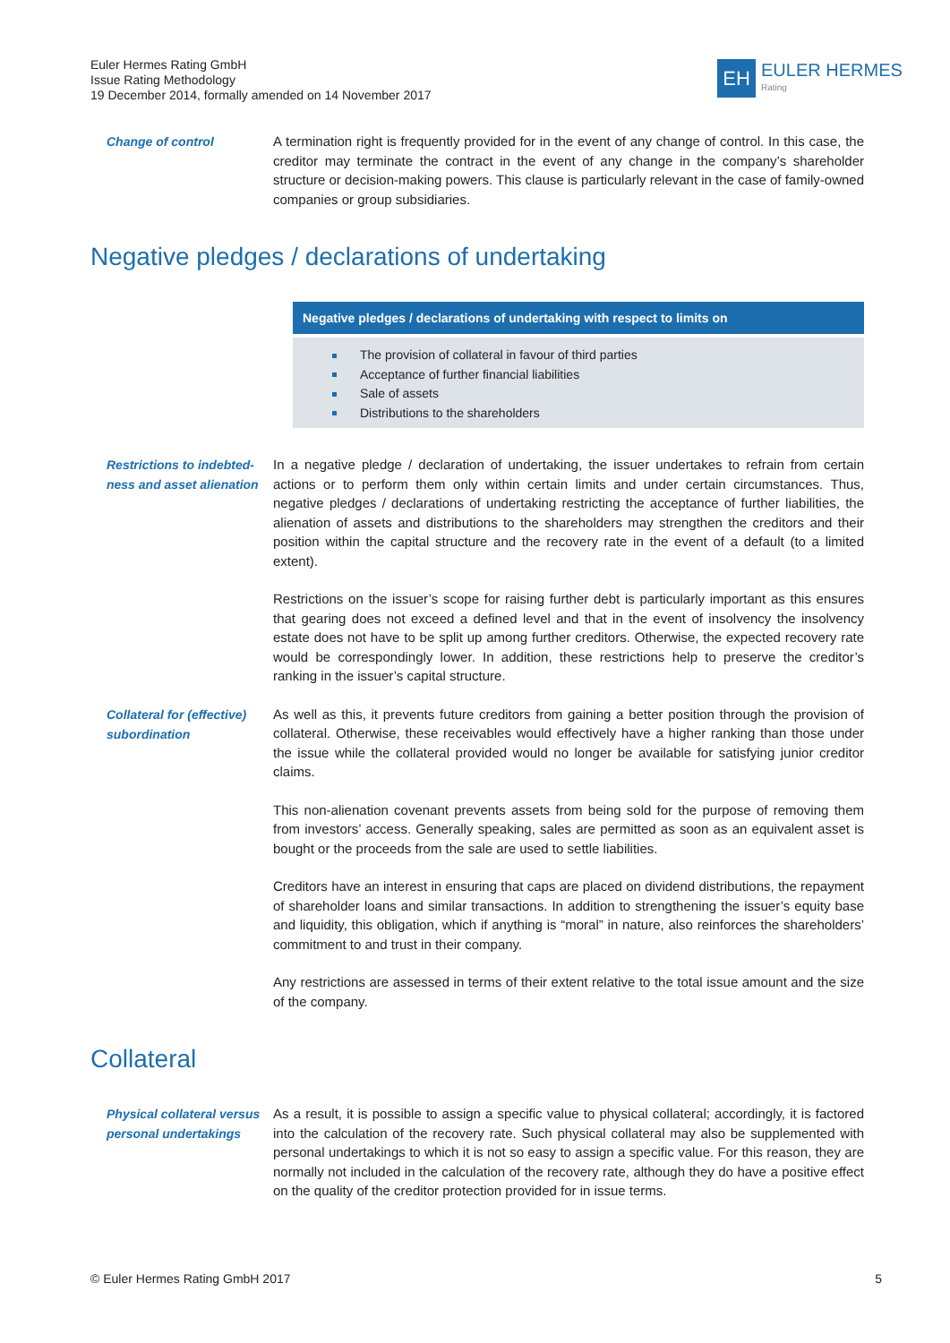Euler Hermes Rating GmbH
Issue Rating Methodology
19 December 2014, formally amended on 14 November 2017
EH
EULER HERMES
Rating
Change of control
A termination right is frequently provided for in the event of any change of control. In this case, the creditor may terminate the contract in the event of any change in the company’s shareholder structure or decision-making powers. This clause is particularly relevant in the case of family-owned companies or group subsidiaries.
Negative pledges / declarations of undertaking
Negative pledges / declarations of undertaking with respect to limits on
The provision of collateral in favour of third parties
Acceptance of further financial liabilities
Sale of assets
Distributions to the shareholders
Restrictions to indebted-ness and asset alienation
In a negative pledge / declaration of undertaking, the issuer undertakes to refrain from certain actions or to perform them only within certain limits and under certain circumstances. Thus, negative pledges / declarations of undertaking restricting the acceptance of further liabilities, the alienation of assets and distributions to the shareholders may strengthen the creditors and their position within the capital structure and the recovery rate in the event of a default (to a limited extent).
Restrictions on the issuer’s scope for raising further debt is particularly important as this ensures that gearing does not exceed a defined level and that in the event of insolvency the insolvency estate does not have to be split up among further creditors. Otherwise, the expected recovery rate would be correspondingly lower. In addition, these restrictions help to preserve the creditor’s ranking in the issuer’s capital structure.
Collateral for (effective) subordination
As well as this, it prevents future creditors from gaining a better position through the provision of collateral. Otherwise, these receivables would effectively have a higher ranking than those under the issue while the collateral provided would no longer be available for satisfying junior creditor claims.
This non-alienation covenant prevents assets from being sold for the purpose of removing them from investors’ access. Generally speaking, sales are permitted as soon as an equivalent asset is bought or the proceeds from the sale are used to settle liabilities.
Creditors have an interest in ensuring that caps are placed on dividend distributions, the repayment of shareholder loans and similar transactions. In addition to strengthening the issuer’s equity base and liquidity, this obligation, which if anything is “moral” in nature, also reinforces the shareholders’ commitment to and trust in their company.
Any restrictions are assessed in terms of their extent relative to the total issue amount and the size of the company.
Collateral
Physical collateral versus personal undertakings
As a result, it is possible to assign a specific value to physical collateral; accordingly, it is factored into the calculation of the recovery rate. Such physical collateral may also be supplemented with personal undertakings to which it is not so easy to assign a specific value. For this reason, they are normally not included in the calculation of the recovery rate, although they do have a positive effect on the quality of the creditor protection provided for in issue terms.
© Euler Hermes Rating GmbH 2017 5